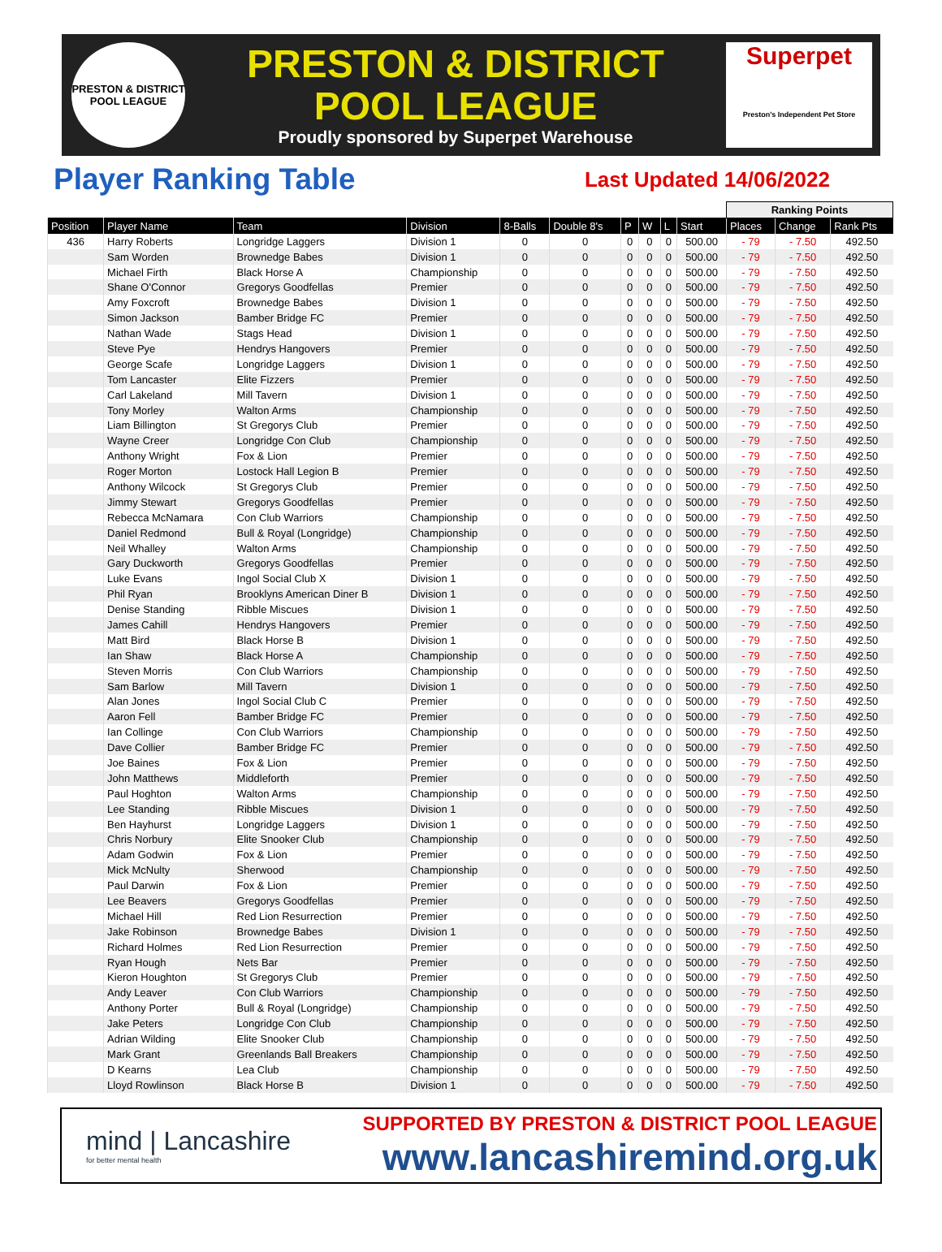PRESTON & DISTRICT
POOL LEAGUE
PRESTON & DISTRICT
POOL LEAGUE
Proudly sponsored by Superpet Warehouse
Superpet
Preston's Independent Pet Store
Player Ranking Table
Last Updated 14/06/2022
| | | | | | | | | | | Ranking Points | | |
| --- | --- | --- | --- | --- | --- | --- | --- | --- | --- | --- | --- | --- |
| Position | Player Name | Team | Division | 8-Balls | Double 8's | P | W | L | Start | Places | Change | Rank Pts |
| 436 | Harry Roberts | Longridge Laggers | Division 1 | 0 | 0 | 0 | 0 | 0 | 500.00 | - 79 | - 7.50 | 492.50 |
| | Sam Worden | Brownedge Babes | Division 1 | 0 | 0 | 0 | 0 | 0 | 500.00 | - 79 | - 7.50 | 492.50 |
| | Michael Firth | Black Horse A | Championship | 0 | 0 | 0 | 0 | 0 | 500.00 | - 79 | - 7.50 | 492.50 |
| | Shane O'Connor | Gregorys Goodfellas | Premier | 0 | 0 | 0 | 0 | 0 | 500.00 | - 79 | - 7.50 | 492.50 |
| | Amy Foxcroft | Brownedge Babes | Division 1 | 0 | 0 | 0 | 0 | 0 | 500.00 | - 79 | - 7.50 | 492.50 |
| | Simon Jackson | Bamber Bridge FC | Premier | 0 | 0 | 0 | 0 | 0 | 500.00 | - 79 | - 7.50 | 492.50 |
| | Nathan Wade | Stags Head | Division 1 | 0 | 0 | 0 | 0 | 0 | 500.00 | - 79 | - 7.50 | 492.50 |
| | Steve Pye | Hendrys Hangovers | Premier | 0 | 0 | 0 | 0 | 0 | 500.00 | - 79 | - 7.50 | 492.50 |
| | George Scafe | Longridge Laggers | Division 1 | 0 | 0 | 0 | 0 | 0 | 500.00 | - 79 | - 7.50 | 492.50 |
| | Tom Lancaster | Elite Fizzers | Premier | 0 | 0 | 0 | 0 | 0 | 500.00 | - 79 | - 7.50 | 492.50 |
| | Carl Lakeland | Mill Tavern | Division 1 | 0 | 0 | 0 | 0 | 0 | 500.00 | - 79 | - 7.50 | 492.50 |
| | Tony Morley | Walton Arms | Championship | 0 | 0 | 0 | 0 | 0 | 500.00 | - 79 | - 7.50 | 492.50 |
| | Liam Billington | St Gregorys Club | Premier | 0 | 0 | 0 | 0 | 0 | 500.00 | - 79 | - 7.50 | 492.50 |
| | Wayne Creer | Longridge Con Club | Championship | 0 | 0 | 0 | 0 | 0 | 500.00 | - 79 | - 7.50 | 492.50 |
| | Anthony Wright | Fox & Lion | Premier | 0 | 0 | 0 | 0 | 0 | 500.00 | - 79 | - 7.50 | 492.50 |
| | Roger Morton | Lostock Hall Legion B | Premier | 0 | 0 | 0 | 0 | 0 | 500.00 | - 79 | - 7.50 | 492.50 |
| | Anthony Wilcock | St Gregorys Club | Premier | 0 | 0 | 0 | 0 | 0 | 500.00 | - 79 | - 7.50 | 492.50 |
| | Jimmy Stewart | Gregorys Goodfellas | Premier | 0 | 0 | 0 | 0 | 0 | 500.00 | - 79 | - 7.50 | 492.50 |
| | Rebecca McNamara | Con Club Warriors | Championship | 0 | 0 | 0 | 0 | 0 | 500.00 | - 79 | - 7.50 | 492.50 |
| | Daniel Redmond | Bull & Royal (Longridge) | Championship | 0 | 0 | 0 | 0 | 0 | 500.00 | - 79 | - 7.50 | 492.50 |
| | Neil Whalley | Walton Arms | Championship | 0 | 0 | 0 | 0 | 0 | 500.00 | - 79 | - 7.50 | 492.50 |
| | Gary Duckworth | Gregorys Goodfellas | Premier | 0 | 0 | 0 | 0 | 0 | 500.00 | - 79 | - 7.50 | 492.50 |
| | Luke Evans | Ingol Social Club X | Division 1 | 0 | 0 | 0 | 0 | 0 | 500.00 | - 79 | - 7.50 | 492.50 |
| | Phil Ryan | Brooklyns American Diner B | Division 1 | 0 | 0 | 0 | 0 | 0 | 500.00 | - 79 | - 7.50 | 492.50 |
| | Denise Standing | Ribble Miscues | Division 1 | 0 | 0 | 0 | 0 | 0 | 500.00 | - 79 | - 7.50 | 492.50 |
| | James Cahill | Hendrys Hangovers | Premier | 0 | 0 | 0 | 0 | 0 | 500.00 | - 79 | - 7.50 | 492.50 |
| | Matt Bird | Black Horse B | Division 1 | 0 | 0 | 0 | 0 | 0 | 500.00 | - 79 | - 7.50 | 492.50 |
| | Ian Shaw | Black Horse A | Championship | 0 | 0 | 0 | 0 | 0 | 500.00 | - 79 | - 7.50 | 492.50 |
| | Steven Morris | Con Club Warriors | Championship | 0 | 0 | 0 | 0 | 0 | 500.00 | - 79 | - 7.50 | 492.50 |
| | Sam Barlow | Mill Tavern | Division 1 | 0 | 0 | 0 | 0 | 0 | 500.00 | - 79 | - 7.50 | 492.50 |
| | Alan Jones | Ingol Social Club C | Premier | 0 | 0 | 0 | 0 | 0 | 500.00 | - 79 | - 7.50 | 492.50 |
| | Aaron Fell | Bamber Bridge FC | Premier | 0 | 0 | 0 | 0 | 0 | 500.00 | - 79 | - 7.50 | 492.50 |
| | Ian Collinge | Con Club Warriors | Championship | 0 | 0 | 0 | 0 | 0 | 500.00 | - 79 | - 7.50 | 492.50 |
| | Dave Collier | Bamber Bridge FC | Premier | 0 | 0 | 0 | 0 | 0 | 500.00 | - 79 | - 7.50 | 492.50 |
| | Joe Baines | Fox & Lion | Premier | 0 | 0 | 0 | 0 | 0 | 500.00 | - 79 | - 7.50 | 492.50 |
| | John Matthews | Middleforth | Premier | 0 | 0 | 0 | 0 | 0 | 500.00 | - 79 | - 7.50 | 492.50 |
| | Paul Hoghton | Walton Arms | Championship | 0 | 0 | 0 | 0 | 0 | 500.00 | - 79 | - 7.50 | 492.50 |
| | Lee Standing | Ribble Miscues | Division 1 | 0 | 0 | 0 | 0 | 0 | 500.00 | - 79 | - 7.50 | 492.50 |
| | Ben Hayhurst | Longridge Laggers | Division 1 | 0 | 0 | 0 | 0 | 0 | 500.00 | - 79 | - 7.50 | 492.50 |
| | Chris Norbury | Elite Snooker Club | Championship | 0 | 0 | 0 | 0 | 0 | 500.00 | - 79 | - 7.50 | 492.50 |
| | Adam Godwin | Fox & Lion | Premier | 0 | 0 | 0 | 0 | 0 | 500.00 | - 79 | - 7.50 | 492.50 |
| | Mick McNulty | Sherwood | Championship | 0 | 0 | 0 | 0 | 0 | 500.00 | - 79 | - 7.50 | 492.50 |
| | Paul Darwin | Fox & Lion | Premier | 0 | 0 | 0 | 0 | 0 | 500.00 | - 79 | - 7.50 | 492.50 |
| | Lee Beavers | Gregorys Goodfellas | Premier | 0 | 0 | 0 | 0 | 0 | 500.00 | - 79 | - 7.50 | 492.50 |
| | Michael Hill | Red Lion Resurrection | Premier | 0 | 0 | 0 | 0 | 0 | 500.00 | - 79 | - 7.50 | 492.50 |
| | Jake Robinson | Brownedge Babes | Division 1 | 0 | 0 | 0 | 0 | 0 | 500.00 | - 79 | - 7.50 | 492.50 |
| | Richard Holmes | Red Lion Resurrection | Premier | 0 | 0 | 0 | 0 | 0 | 500.00 | - 79 | - 7.50 | 492.50 |
| | Ryan Hough | Nets Bar | Premier | 0 | 0 | 0 | 0 | 0 | 500.00 | - 79 | - 7.50 | 492.50 |
| | Kieron Houghton | St Gregorys Club | Premier | 0 | 0 | 0 | 0 | 0 | 500.00 | - 79 | - 7.50 | 492.50 |
| | Andy Leaver | Con Club Warriors | Championship | 0 | 0 | 0 | 0 | 0 | 500.00 | - 79 | - 7.50 | 492.50 |
| | Anthony Porter | Bull & Royal (Longridge) | Championship | 0 | 0 | 0 | 0 | 0 | 500.00 | - 79 | - 7.50 | 492.50 |
| | Jake Peters | Longridge Con Club | Championship | 0 | 0 | 0 | 0 | 0 | 500.00 | - 79 | - 7.50 | 492.50 |
| | Adrian Wilding | Elite Snooker Club | Championship | 0 | 0 | 0 | 0 | 0 | 500.00 | - 79 | - 7.50 | 492.50 |
| | Mark Grant | Greenlands Ball Breakers | Championship | 0 | 0 | 0 | 0 | 0 | 500.00 | - 79 | - 7.50 | 492.50 |
| | D Kearns | Lea Club | Championship | 0 | 0 | 0 | 0 | 0 | 500.00 | - 79 | - 7.50 | 492.50 |
| | Lloyd Rowlinson | Black Horse B | Division 1 | 0 | 0 | 0 | 0 | 0 | 500.00 | - 79 | - 7.50 | 492.50 |
mind | Lancashire
for better mental health
SUPPORTED BY PRESTON & DISTRICT POOL LEAGUE
www.lancashiremind.org.uk